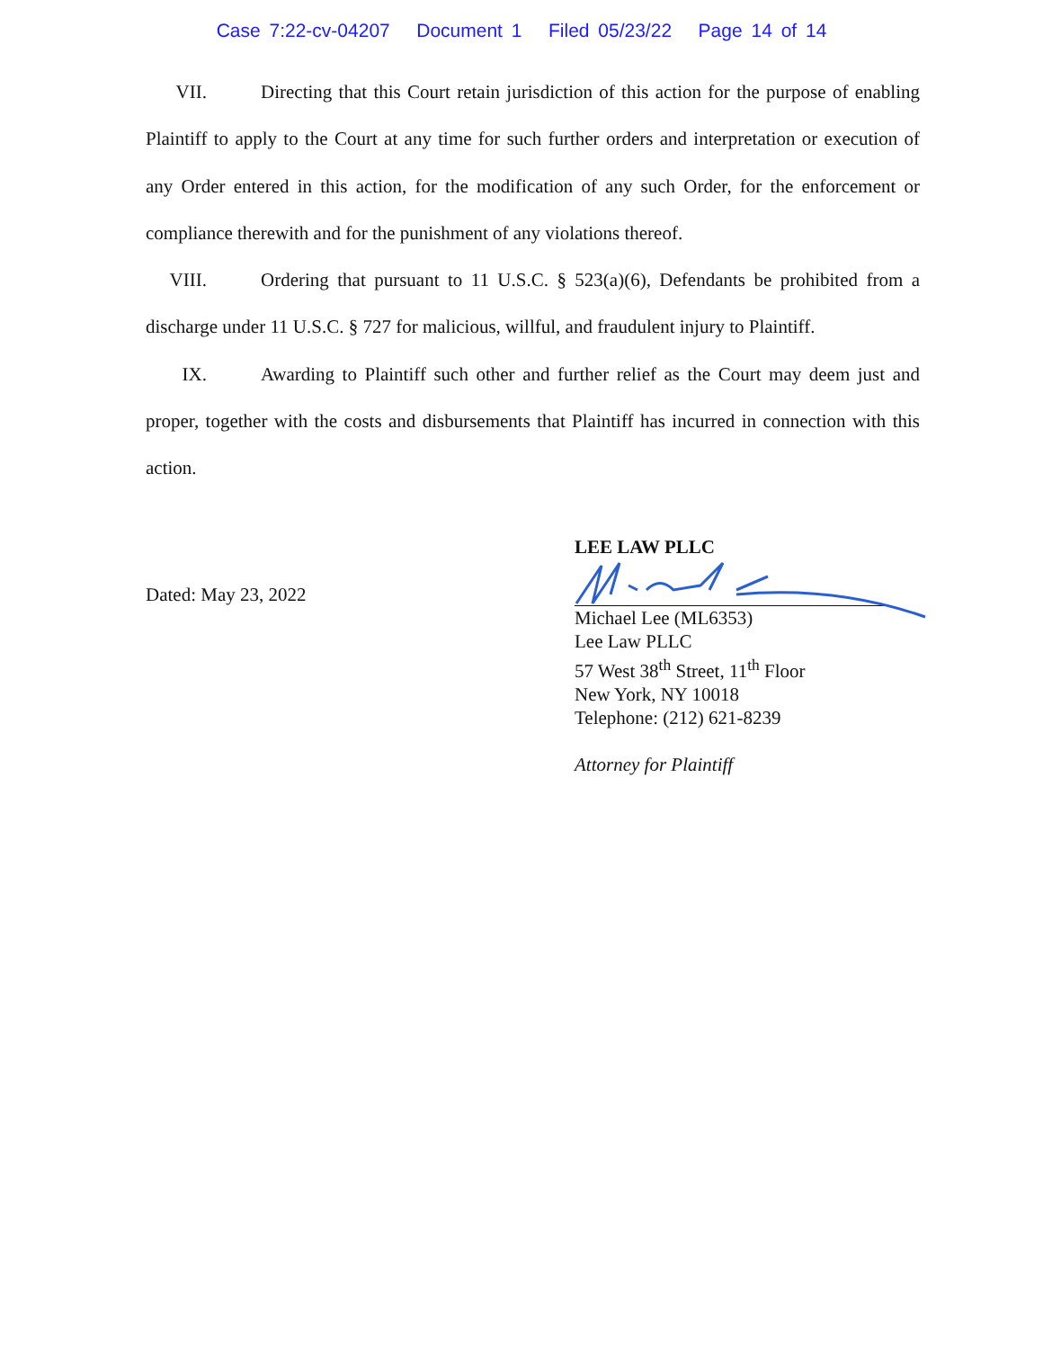Case 7:22-cv-04207 Document 1 Filed 05/23/22 Page 14 of 14
VII. Directing that this Court retain jurisdiction of this action for the purpose of enabling Plaintiff to apply to the Court at any time for such further orders and interpretation or execution of any Order entered in this action, for the modification of any such Order, for the enforcement or compliance therewith and for the punishment of any violations thereof.
VIII. Ordering that pursuant to 11 U.S.C. § 523(a)(6), Defendants be prohibited from a discharge under 11 U.S.C. § 727 for malicious, willful, and fraudulent injury to Plaintiff.
IX. Awarding to Plaintiff such other and further relief as the Court may deem just and proper, together with the costs and disbursements that Plaintiff has incurred in connection with this action.
Dated: May 23, 2022
LEE LAW PLLC
Michael Lee (ML6353)
Lee Law PLLC
57 West 38<sup>th</sup> Street, 11<sup>th</sup> Floor
New York, NY 10018
Telephone: (212) 621-8239
Attorney for Plaintiff